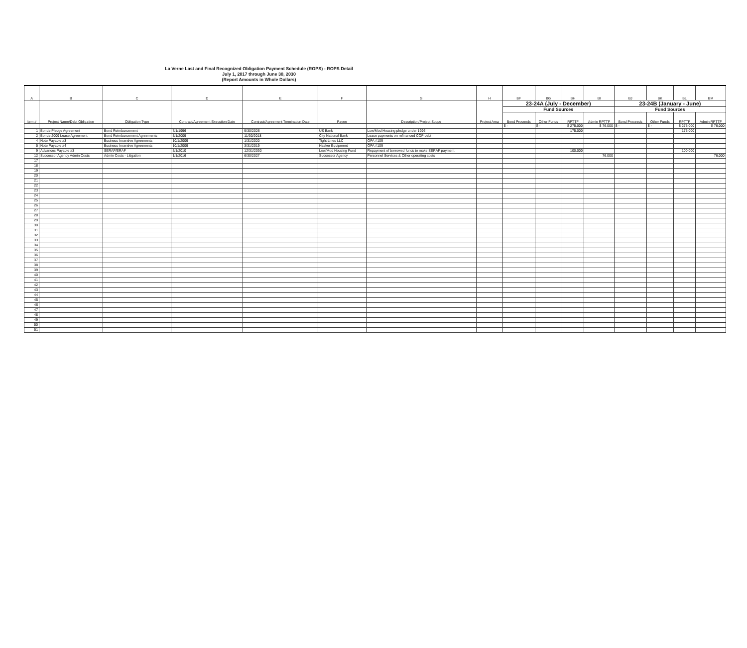La Verne Last and Final Recognized Obligation Payment Schedule (ROPS) - ROPS Detail
July 1, 2017 through June 30, 2030
(Report Amounts in Whole Dollars)
| A | B | C | D | E | F | G | H | BF | BG | BH | BI | BJ | BK | BL | BM |
| --- | --- | --- | --- | --- | --- | --- | --- | --- | --- | --- | --- | --- | --- | --- | --- |
| Item # | Project Name/Debt Obligation | Obligation Type | Contract/Agreement Execution Date | Contract/Agreement Termination Date | Payee | Description/Project Scope | Project Area | 23-24A (July - December) | | | | 23-24B (January - June) | | | |
| | | | | | | | | Fund Sources | | | | Fund Sources | | | |
| | | | | | | | | Bond Proceeds | Other Funds | RPTTF | Admin RPTTF | Bond Proceeds | Other Funds | RPTTF | Admin RPTTF |
| | | | | | | | | $ - | $ - | $ 275,000 | $ 76,000 | $ - | $ - | $ 275,000 | $ 76,000 |
| 1 | Bonds-Pledge Agreement | Bond Reimbursement | 7/1/1996 | 9/30/2026 | US Bank | Low/Mod Housing pledge under 1996 | | | | 175,000 | | | | 175,000 | |
| 2 | Bonds-2009 Lease Agreement | Bond Reimbursement Agreements | 5/1/2009 | 11/30/2018 | City National Bank | Lease payments on refinanced COP debt | | | | | | | | | |
| 4 | Note Payable #3 | Business Incentive Agreements | 10/1/2009 | 1/31/2020 | Tight Lines LLC | OPA #109 | | | | | | | | | |
| 5 | Note Payable #4 | Business Incentive Agreements | 10/1/2009 | 3/31/2019 | Hasker Equipment | OPA #109 | | | | | | | | | |
| 9 | Advances Payable #3 | SERAF/ERAF | 5/1/2010 | 12/31/2030 | Low/Mod Housing Fund | Repayment of borrowed funds to make SERAF payment | | | | 100,000 | | | | 100,000 | |
| 12 | Successor Agency Admin Costs | Admin Costs - Litigation | 1/1/2016 | 6/30/2027 | Successor Agency | Personnel Services & Other operating costs | | | | | 76,000 | | | | 76,000 |
| 17 | | | | | | | | | | | | | | | |
| 18 | | | | | | | | | | | | | | | |
| 19 | | | | | | | | | | | | | | | |
| 20 | | | | | | | | | | | | | | | |
| 21 | | | | | | | | | | | | | | | |
| 22 | | | | | | | | | | | | | | | |
| 23 | | | | | | | | | | | | | | | |
| 24 | | | | | | | | | | | | | | | |
| 25 | | | | | | | | | | | | | | | |
| 26 | | | | | | | | | | | | | | | |
| 27 | | | | | | | | | | | | | | | |
| 28 | | | | | | | | | | | | | | | |
| 29 | | | | | | | | | | | | | | | |
| 30 | | | | | | | | | | | | | | | |
| 31 | | | | | | | | | | | | | | | |
| 32 | | | | | | | | | | | | | | | |
| 33 | | | | | | | | | | | | | | | |
| 34 | | | | | | | | | | | | | | | |
| 35 | | | | | | | | | | | | | | | |
| 36 | | | | | | | | | | | | | | | |
| 37 | | | | | | | | | | | | | | | |
| 38 | | | | | | | | | | | | | | | |
| 39 | | | | | | | | | | | | | | | |
| 40 | | | | | | | | | | | | | | | |
| 41 | | | | | | | | | | | | | | | |
| 42 | | | | | | | | | | | | | | | |
| 43 | | | | | | | | | | | | | | | |
| 44 | | | | | | | | | | | | | | | |
| 45 | | | | | | | | | | | | | | | |
| 46 | | | | | | | | | | | | | | | |
| 47 | | | | | | | | | | | | | | | |
| 48 | | | | | | | | | | | | | | | |
| 49 | | | | | | | | | | | | | | | |
| 50 | | | | | | | | | | | | | | | |
| 51 | | | | | | | | | | | | | | | |